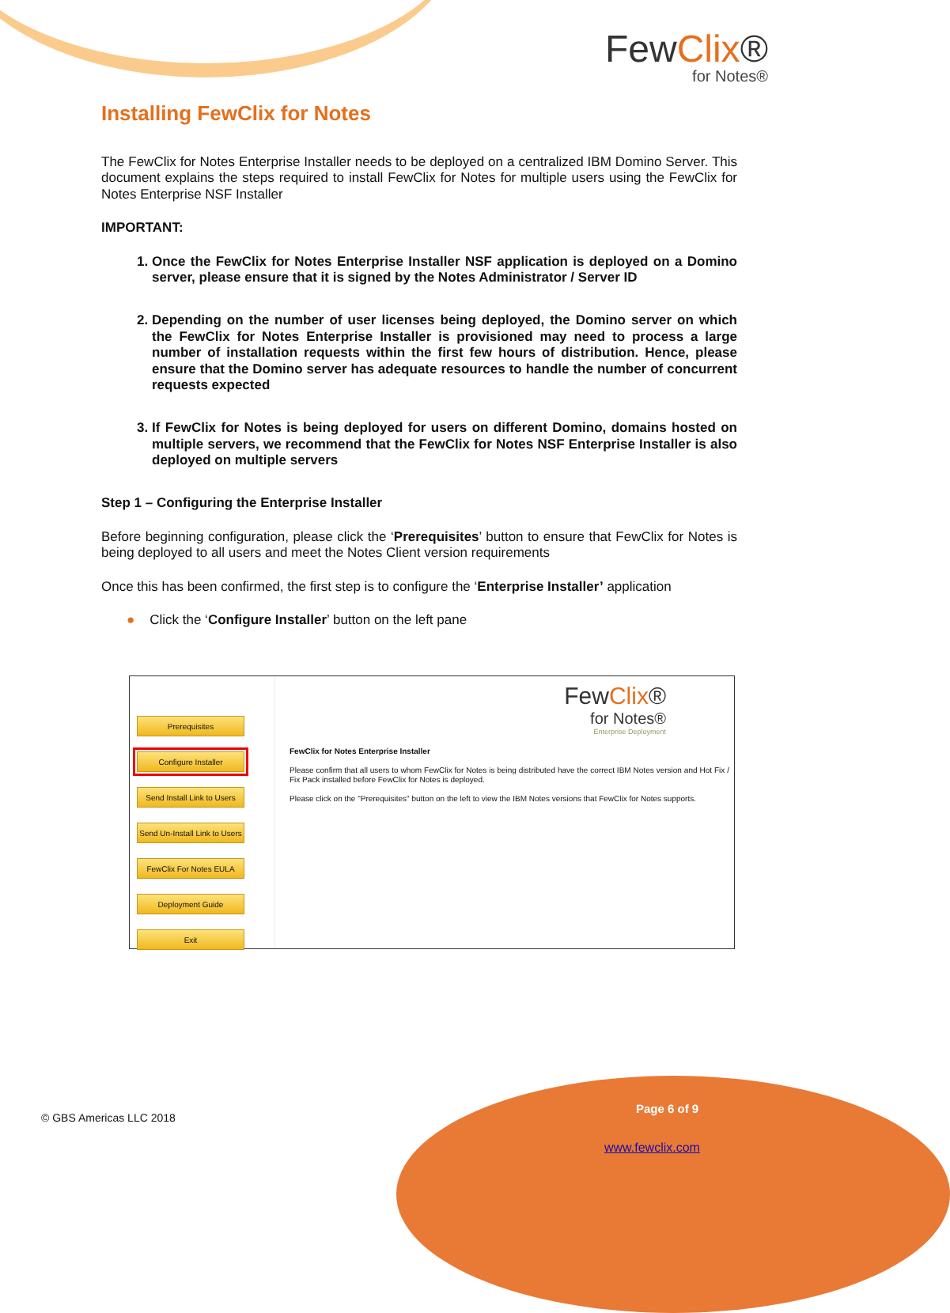FewClix®
for Notes®
Installing FewClix for Notes
The FewClix for Notes Enterprise Installer needs to be deployed on a centralized IBM Domino Server. This document explains the steps required to install FewClix for Notes for multiple users using the FewClix for Notes Enterprise NSF Installer
IMPORTANT:
1. Once the FewClix for Notes Enterprise Installer NSF application is deployed on a Domino server, please ensure that it is signed by the Notes Administrator / Server ID
2. Depending on the number of user licenses being deployed, the Domino server on which the FewClix for Notes Enterprise Installer is provisioned may need to process a large number of installation requests within the first few hours of distribution. Hence, please ensure that the Domino server has adequate resources to handle the number of concurrent requests expected
3. If FewClix for Notes is being deployed for users on different Domino, domains hosted on multiple servers, we recommend that the FewClix for Notes NSF Enterprise Installer is also deployed on multiple servers
Step 1 – Configuring the Enterprise Installer
Before beginning configuration, please click the ‘Prerequisites’ button to ensure that FewClix for Notes is being deployed to all users and meet the Notes Client version requirements
Once this has been confirmed, the first step is to configure the ‘Enterprise Installer’ application
● Click the ‘Configure Installer’ button on the left pane
Prerequisites
Configure Installer
Send Install Link to Users
Send Un-Install Link to Users
FewClix For Notes EULA
Deployment Guide
Exit
FewClix®
for Notes®
Enterprise Deployment
FewClix for Notes Enterprise Installer
Please confirm that all users to whom FewClix for Notes is being distributed have the correct IBM Notes version and Hot Fix / Fix Pack installed before FewClix for Notes is deployed.
Please click on the "Prerequisites" button on the left to view the IBM Notes versions that FewClix for Notes supports.
© GBS Americas LLC 2018
Page 6 of 9
www.fewclix.com